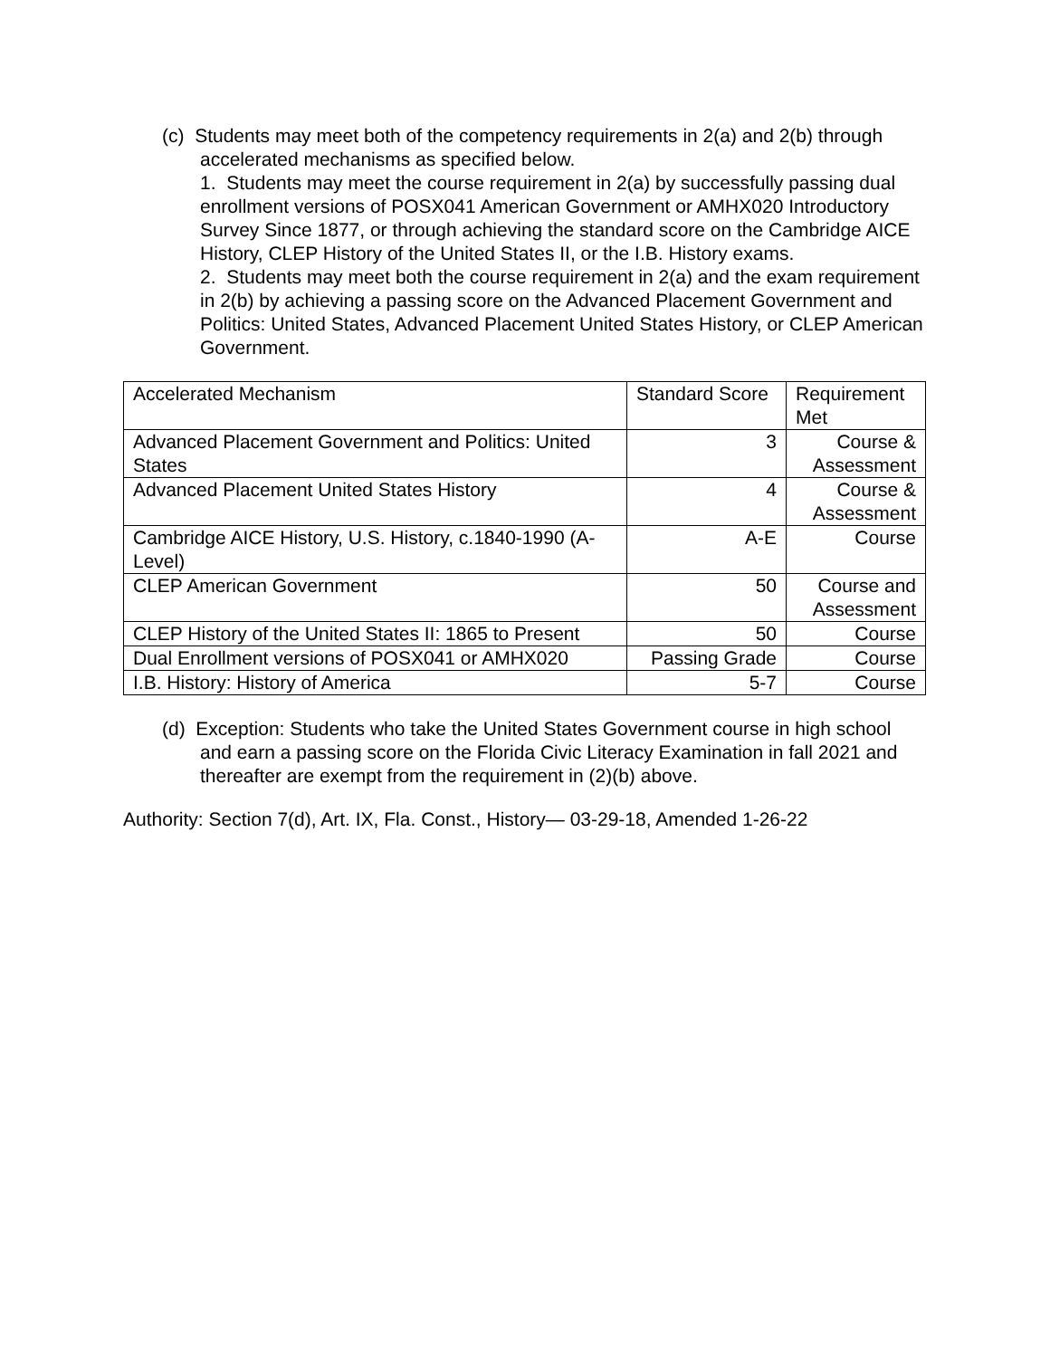(c) Students may meet both of the competency requirements in 2(a) and 2(b) through accelerated mechanisms as specified below.
1. Students may meet the course requirement in 2(a) by successfully passing dual enrollment versions of POSX041 American Government or AMHX020 Introductory Survey Since 1877, or through achieving the standard score on the Cambridge AICE History, CLEP History of the United States II, or the I.B. History exams.
2. Students may meet both the course requirement in 2(a) and the exam requirement in 2(b) by achieving a passing score on the Advanced Placement Government and Politics: United States, Advanced Placement United States History, or CLEP American Government.
| Accelerated Mechanism | Standard Score | Requirement Met |
| Advanced Placement Government and Politics: United States | 3 | Course & Assessment |
| Advanced Placement United States History | 4 | Course & Assessment |
| Cambridge AICE History, U.S. History, c.1840-1990 (A-Level) | A-E | Course |
| CLEP American Government | 50 | Course and Assessment |
| CLEP History of the United States II: 1865 to Present | 50 | Course |
| Dual Enrollment versions of POSX041 or AMHX020 | Passing Grade | Course |
| I.B. History: History of America | 5-7 | Course |
(d) Exception: Students who take the United States Government course in high school and earn a passing score on the Florida Civic Literacy Examination in fall 2021 and thereafter are exempt from the requirement in (2)(b) above.
Authority: Section 7(d), Art. IX, Fla. Const., History— 03-29-18, Amended 1-26-22